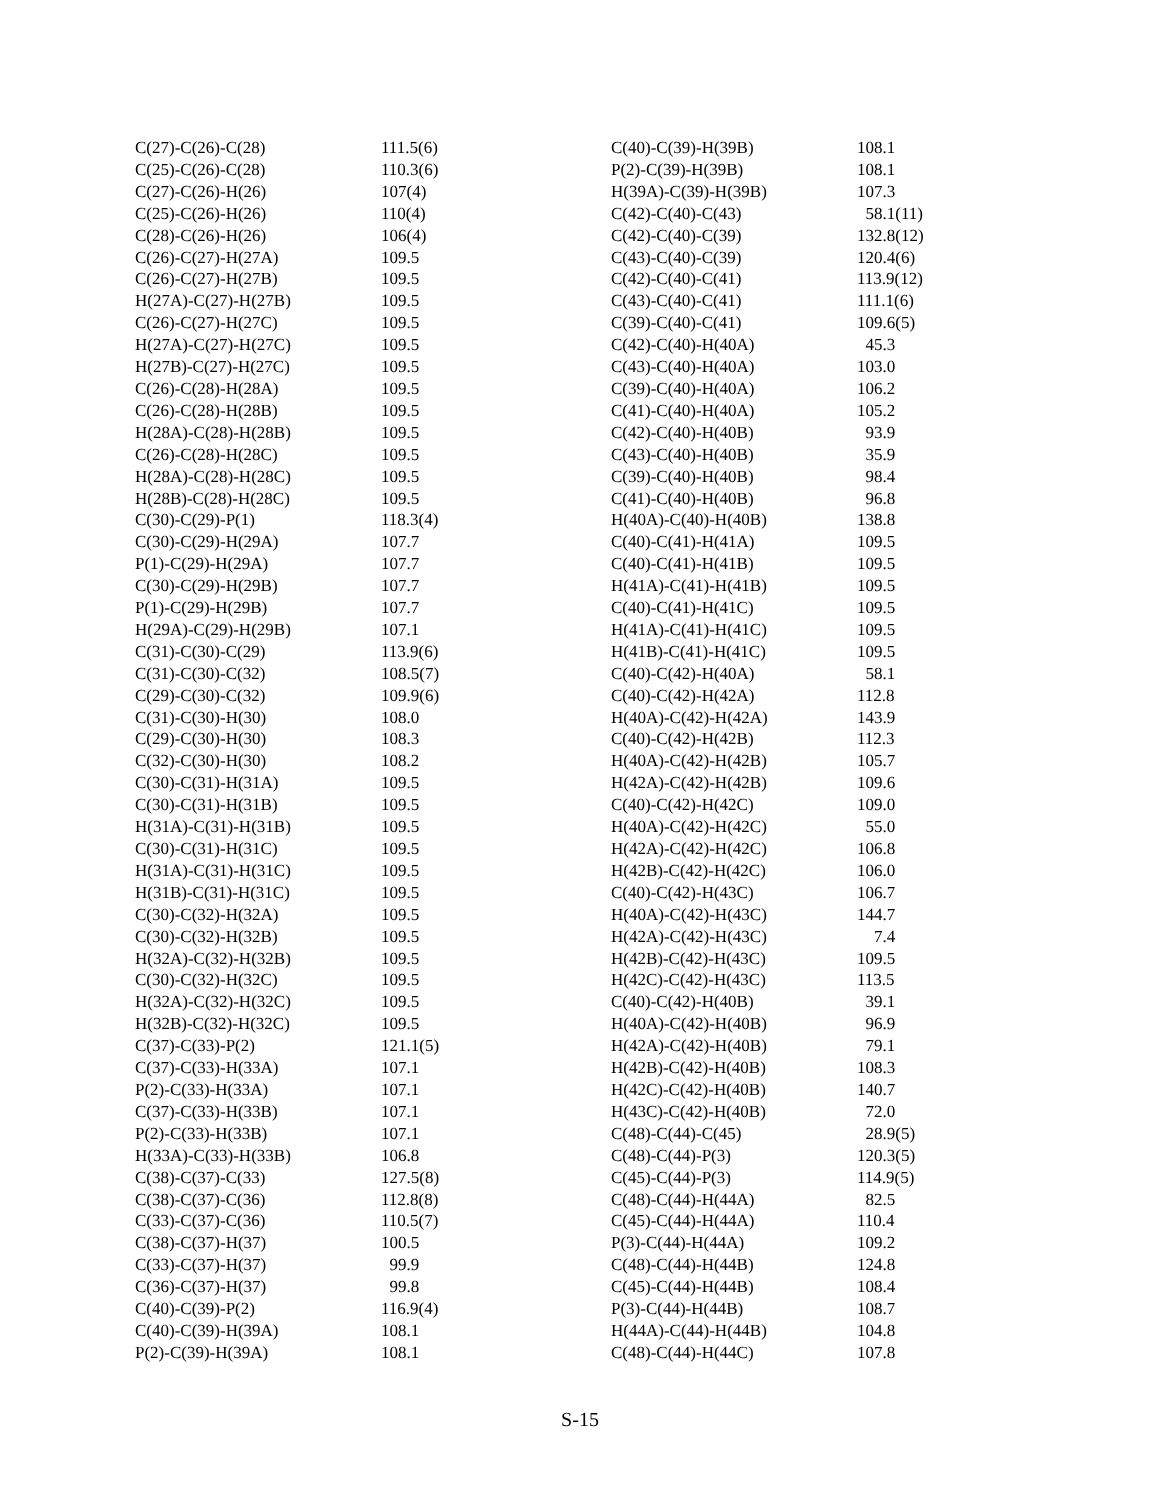| C(27)-C(26)-C(28) | 111.5(6) |
| C(25)-C(26)-C(28) | 110.3(6) |
| C(27)-C(26)-H(26) | 107(4) |
| C(25)-C(26)-H(26) | 110(4) |
| C(28)-C(26)-H(26) | 106(4) |
| C(26)-C(27)-H(27A) | 109.5 |
| C(26)-C(27)-H(27B) | 109.5 |
| H(27A)-C(27)-H(27B) | 109.5 |
| C(26)-C(27)-H(27C) | 109.5 |
| H(27A)-C(27)-H(27C) | 109.5 |
| H(27B)-C(27)-H(27C) | 109.5 |
| C(26)-C(28)-H(28A) | 109.5 |
| C(26)-C(28)-H(28B) | 109.5 |
| H(28A)-C(28)-H(28B) | 109.5 |
| C(26)-C(28)-H(28C) | 109.5 |
| H(28A)-C(28)-H(28C) | 109.5 |
| H(28B)-C(28)-H(28C) | 109.5 |
| C(30)-C(29)-P(1) | 118.3(4) |
| C(30)-C(29)-H(29A) | 107.7 |
| P(1)-C(29)-H(29A) | 107.7 |
| C(30)-C(29)-H(29B) | 107.7 |
| P(1)-C(29)-H(29B) | 107.7 |
| H(29A)-C(29)-H(29B) | 107.1 |
| C(31)-C(30)-C(29) | 113.9(6) |
| C(31)-C(30)-C(32) | 108.5(7) |
| C(29)-C(30)-C(32) | 109.9(6) |
| C(31)-C(30)-H(30) | 108.0 |
| C(29)-C(30)-H(30) | 108.3 |
| C(32)-C(30)-H(30) | 108.2 |
| C(30)-C(31)-H(31A) | 109.5 |
| C(30)-C(31)-H(31B) | 109.5 |
| H(31A)-C(31)-H(31B) | 109.5 |
| C(30)-C(31)-H(31C) | 109.5 |
| H(31A)-C(31)-H(31C) | 109.5 |
| H(31B)-C(31)-H(31C) | 109.5 |
| C(30)-C(32)-H(32A) | 109.5 |
| C(30)-C(32)-H(32B) | 109.5 |
| H(32A)-C(32)-H(32B) | 109.5 |
| C(30)-C(32)-H(32C) | 109.5 |
| H(32A)-C(32)-H(32C) | 109.5 |
| H(32B)-C(32)-H(32C) | 109.5 |
| C(37)-C(33)-P(2) | 121.1(5) |
| C(37)-C(33)-H(33A) | 107.1 |
| P(2)-C(33)-H(33A) | 107.1 |
| C(37)-C(33)-H(33B) | 107.1 |
| P(2)-C(33)-H(33B) | 107.1 |
| H(33A)-C(33)-H(33B) | 106.8 |
| C(38)-C(37)-C(33) | 127.5(8) |
| C(38)-C(37)-C(36) | 112.8(8) |
| C(33)-C(37)-C(36) | 110.5(7) |
| C(38)-C(37)-H(37) | 100.5 |
| C(33)-C(37)-H(37) | 99.9 |
| C(36)-C(37)-H(37) | 99.8 |
| C(40)-C(39)-P(2) | 116.9(4) |
| C(40)-C(39)-H(39A) | 108.1 |
| P(2)-C(39)-H(39A) | 108.1 |
| C(40)-C(39)-H(39B) | 108.1 |
| P(2)-C(39)-H(39B) | 108.1 |
| H(39A)-C(39)-H(39B) | 107.3 |
| C(42)-C(40)-C(43) | 58.1(11) |
| C(42)-C(40)-C(39) | 132.8(12) |
| C(43)-C(40)-C(39) | 120.4(6) |
| C(42)-C(40)-C(41) | 113.9(12) |
| C(43)-C(40)-C(41) | 111.1(6) |
| C(39)-C(40)-C(41) | 109.6(5) |
| C(42)-C(40)-H(40A) | 45.3 |
| C(43)-C(40)-H(40A) | 103.0 |
| C(39)-C(40)-H(40A) | 106.2 |
| C(41)-C(40)-H(40A) | 105.2 |
| C(42)-C(40)-H(40B) | 93.9 |
| C(43)-C(40)-H(40B) | 35.9 |
| C(39)-C(40)-H(40B) | 98.4 |
| C(41)-C(40)-H(40B) | 96.8 |
| H(40A)-C(40)-H(40B) | 138.8 |
| C(40)-C(41)-H(41A) | 109.5 |
| C(40)-C(41)-H(41B) | 109.5 |
| H(41A)-C(41)-H(41B) | 109.5 |
| C(40)-C(41)-H(41C) | 109.5 |
| H(41A)-C(41)-H(41C) | 109.5 |
| H(41B)-C(41)-H(41C) | 109.5 |
| C(40)-C(42)-H(40A) | 58.1 |
| C(40)-C(42)-H(42A) | 112.8 |
| H(40A)-C(42)-H(42A) | 143.9 |
| C(40)-C(42)-H(42B) | 112.3 |
| H(40A)-C(42)-H(42B) | 105.7 |
| H(42A)-C(42)-H(42B) | 109.6 |
| C(40)-C(42)-H(42C) | 109.0 |
| H(40A)-C(42)-H(42C) | 55.0 |
| H(42A)-C(42)-H(42C) | 106.8 |
| H(42B)-C(42)-H(42C) | 106.0 |
| C(40)-C(42)-H(43C) | 106.7 |
| H(40A)-C(42)-H(43C) | 144.7 |
| H(42A)-C(42)-H(43C) | 7.4 |
| H(42B)-C(42)-H(43C) | 109.5 |
| H(42C)-C(42)-H(43C) | 113.5 |
| C(40)-C(42)-H(40B) | 39.1 |
| H(40A)-C(42)-H(40B) | 96.9 |
| H(42A)-C(42)-H(40B) | 79.1 |
| H(42B)-C(42)-H(40B) | 108.3 |
| H(42C)-C(42)-H(40B) | 140.7 |
| H(43C)-C(42)-H(40B) | 72.0 |
| C(48)-C(44)-C(45) | 28.9(5) |
| C(48)-C(44)-P(3) | 120.3(5) |
| C(45)-C(44)-P(3) | 114.9(5) |
| C(48)-C(44)-H(44A) | 82.5 |
| C(45)-C(44)-H(44A) | 110.4 |
| P(3)-C(44)-H(44A) | 109.2 |
| C(48)-C(44)-H(44B) | 124.8 |
| C(45)-C(44)-H(44B) | 108.4 |
| P(3)-C(44)-H(44B) | 108.7 |
| H(44A)-C(44)-H(44B) | 104.8 |
| C(48)-C(44)-H(44C) | 107.8 |
S-15